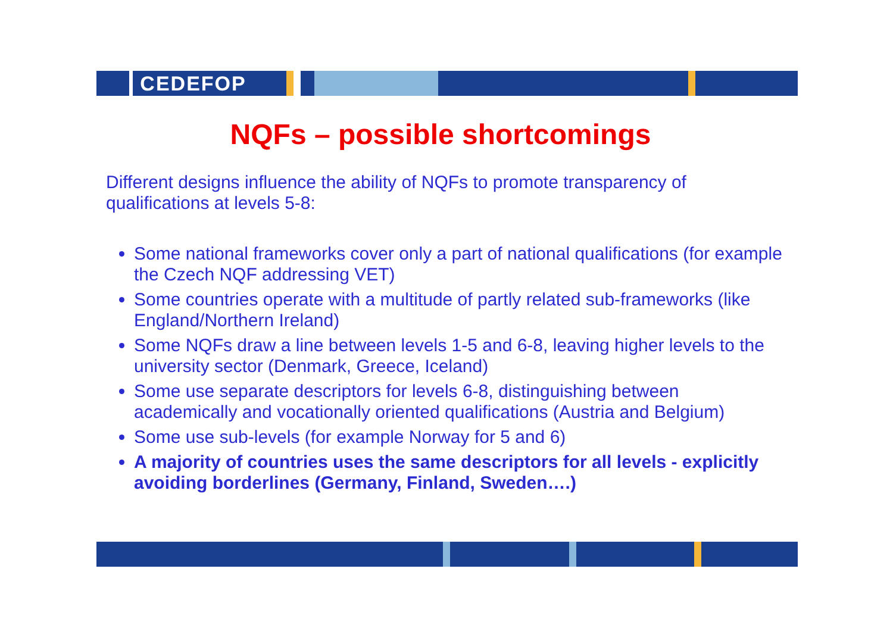CEDEFOP
NQFs – possible shortcomings
Different designs influence the ability of NQFs to promote transparency of qualifications at levels 5-8:
Some national frameworks cover only a part of national qualifications (for example the Czech NQF addressing VET)
Some countries operate with a multitude of partly related sub-frameworks (like England/Northern Ireland)
Some NQFs draw a line between levels 1-5 and 6-8, leaving higher levels to the university sector (Denmark, Greece, Iceland)
Some use separate descriptors for levels 6-8, distinguishing between academically and vocationally oriented qualifications (Austria and Belgium)
Some use sub-levels (for example Norway for 5 and 6)
A majority of countries uses the same descriptors for all levels - explicitly avoiding borderlines (Germany, Finland, Sweden….)